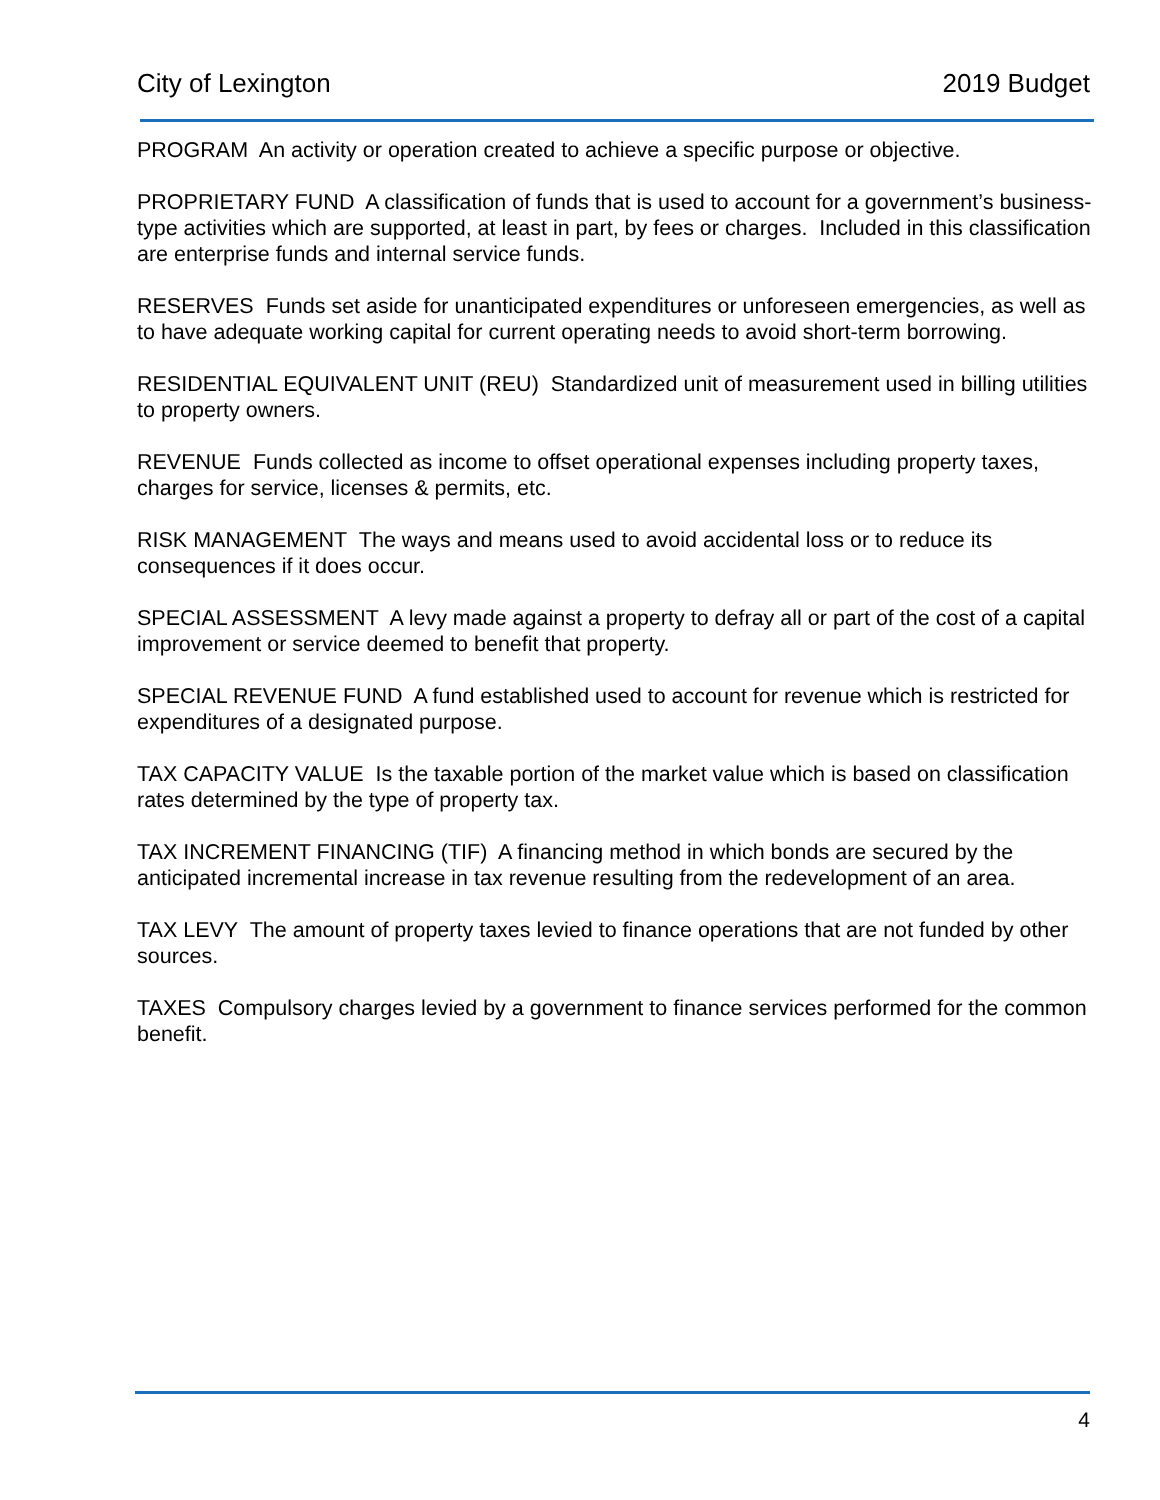City of Lexington 2019 Budget
PROGRAM An activity or operation created to achieve a specific purpose or objective.
PROPRIETARY FUND A classification of funds that is used to account for a government’s business-type activities which are supported, at least in part, by fees or charges. Included in this classification are enterprise funds and internal service funds.
RESERVES Funds set aside for unanticipated expenditures or unforeseen emergencies, as well as to have adequate working capital for current operating needs to avoid short-term borrowing.
RESIDENTIAL EQUIVALENT UNIT (REU) Standardized unit of measurement used in billing utilities to property owners.
REVENUE Funds collected as income to offset operational expenses including property taxes, charges for service, licenses & permits, etc.
RISK MANAGEMENT The ways and means used to avoid accidental loss or to reduce its consequences if it does occur.
SPECIAL ASSESSMENT A levy made against a property to defray all or part of the cost of a capital improvement or service deemed to benefit that property.
SPECIAL REVENUE FUND A fund established used to account for revenue which is restricted for expenditures of a designated purpose.
TAX CAPACITY VALUE Is the taxable portion of the market value which is based on classification rates determined by the type of property tax.
TAX INCREMENT FINANCING (TIF) A financing method in which bonds are secured by the anticipated incremental increase in tax revenue resulting from the redevelopment of an area.
TAX LEVY The amount of property taxes levied to finance operations that are not funded by other sources.
TAXES Compulsory charges levied by a government to finance services performed for the common benefit.
4